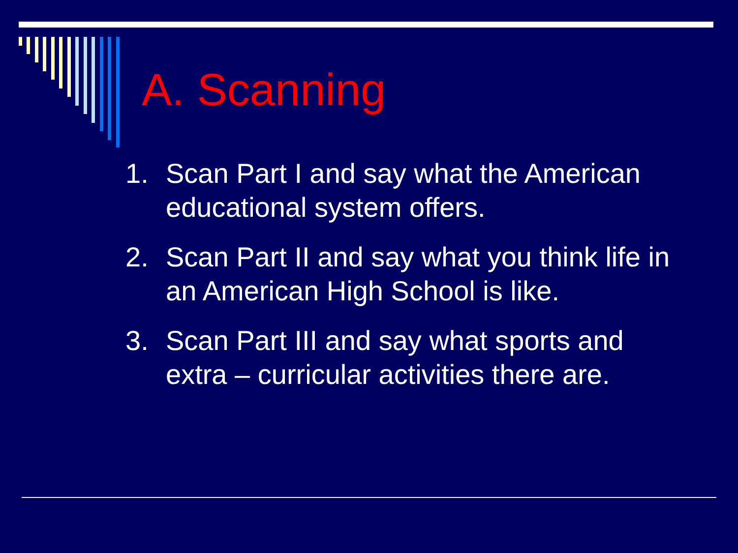A. Scanning
1. Scan Part I and say what the American educational system offers.
2. Scan Part II and say what you think life in an American High School is like.
3. Scan Part III and say what sports and extra – curricular activities there are.